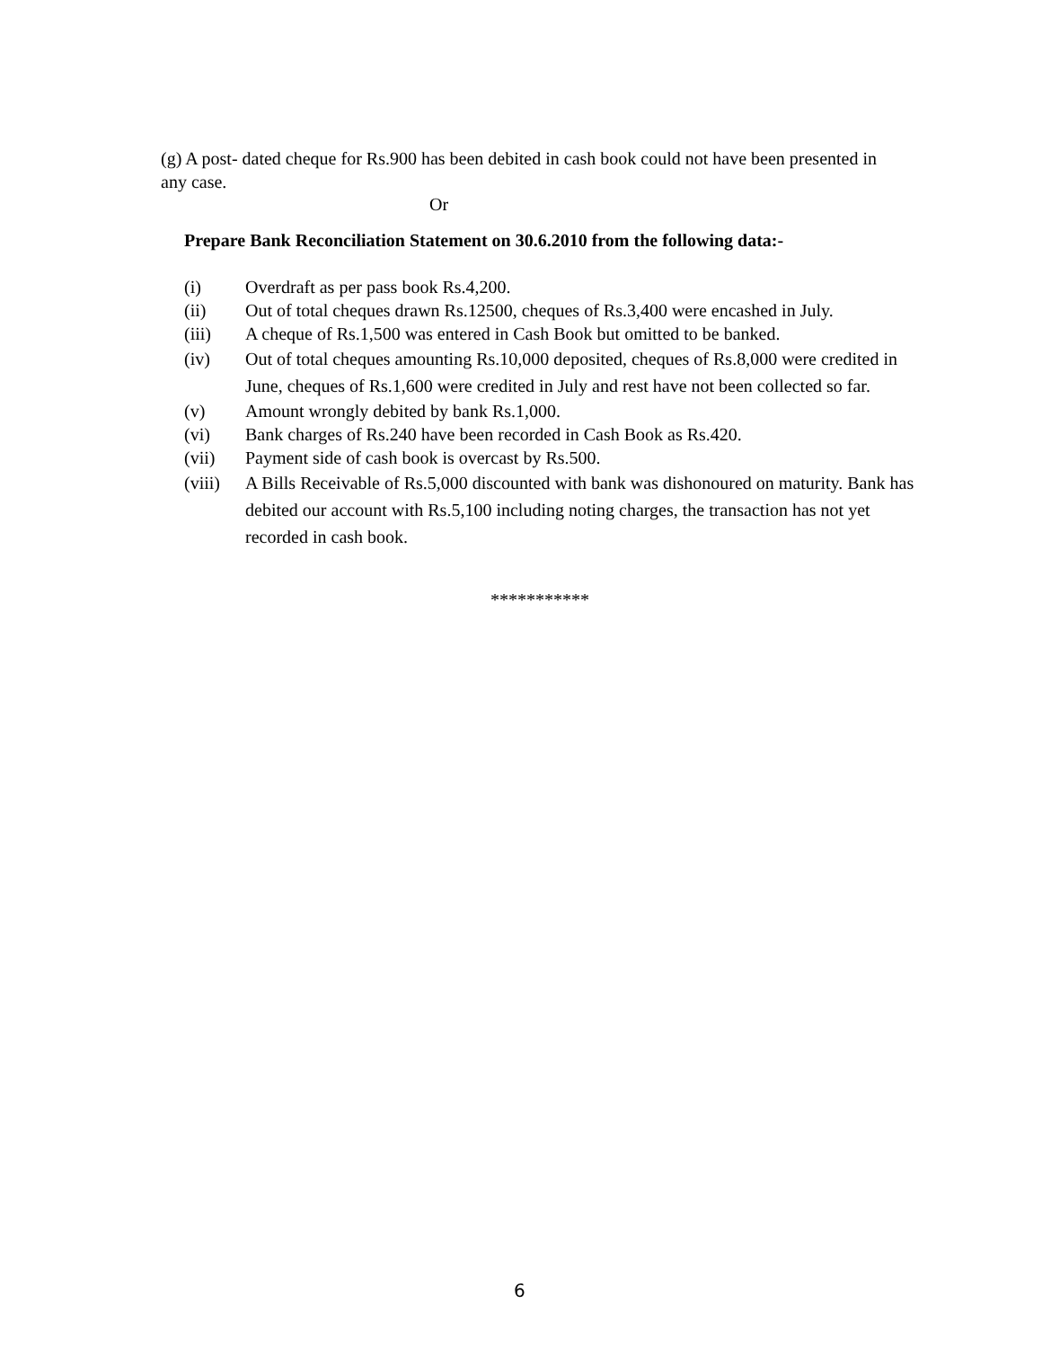(g) A post- dated cheque for Rs.900 has been debited in cash book could not have been presented in any case.
Or
Prepare Bank Reconciliation Statement on 30.6.2010 from the following data:-
(i) Overdraft as per pass book Rs.4,200.
(ii) Out of total cheques drawn Rs.12500, cheques of Rs.3,400 were encashed in July.
(iii) A cheque of Rs.1,500 was entered in Cash Book but omitted to be banked.
(iv) Out of total cheques amounting Rs.10,000 deposited, cheques of Rs.8,000 were credited in June, cheques of Rs.1,600 were credited in July and rest have not been collected so far.
(v) Amount wrongly debited by bank Rs.1,000.
(vi) Bank charges of Rs.240 have been recorded in Cash Book as Rs.420.
(vii) Payment side of cash book is overcast by Rs.500.
(viii) A Bills Receivable of Rs.5,000 discounted with bank was dishonoured on maturity. Bank has debited our account with Rs.5,100 including noting charges, the transaction has not yet recorded in cash book.
***********
6